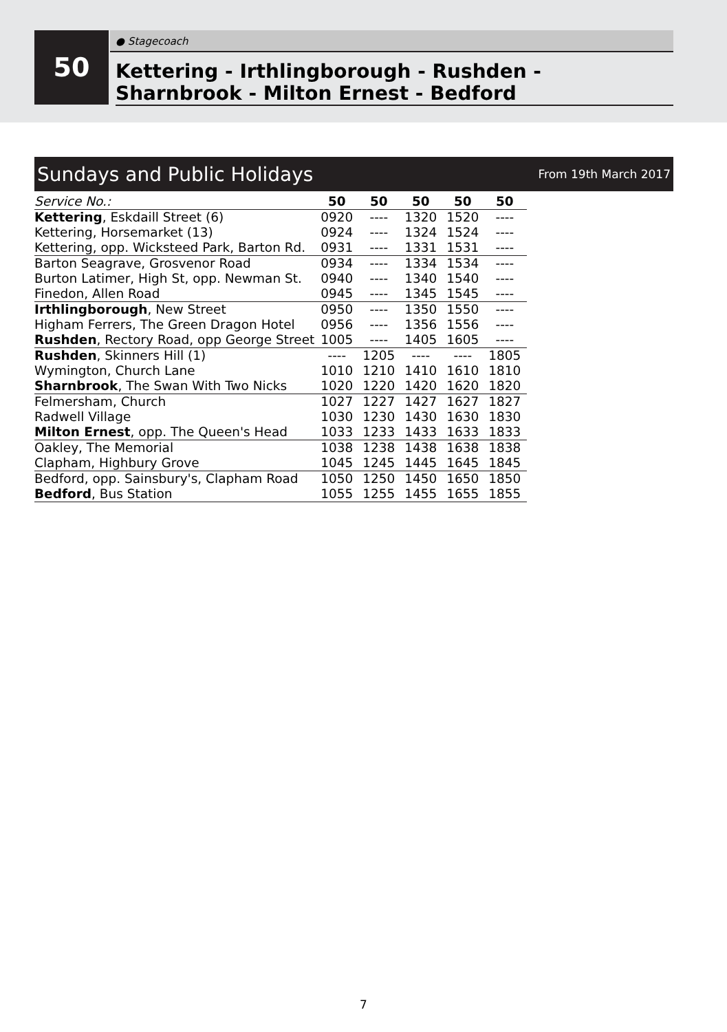50 ● Stagecoach
Kettering - Irthlingborough - Rushden -
Sharnbrook - Milton Ernest - Bedford
Sundays and Public Holidays From 19th March 2017
| Service No.: | 50 | 50 | 50 | 50 | 50 |
| Kettering , Eskdaill Street (6) | 0920 | ---- | 1320 | 1520 | ---- |
| Kettering, Horsemarket (13) | 0924 | ---- | 1324 | 1524 | ---- |
| Kettering, opp. Wicksteed Park, Barton Rd. | 0931 | ---- | 1331 | 1531 | ---- |
| Barton Seagrave, Grosvenor Road | 0934 | ---- | 1334 | 1534 | ---- |
| Burton Latimer, High St, opp. Newman St. | 0940 | ---- | 1340 | 1540 | ---- |
| Finedon, Allen Road | 0945 | ---- | 1345 | 1545 | ---- |
| Irthlingborough , New Street | 0950 | ---- | 1350 | 1550 | ---- |
| Higham Ferrers, The Green Dragon Hotel | 0956 | ---- | 1356 | 1556 | ---- |
| Rushden , Rectory Road, opp George Street | 1005 | ---- | 1405 | 1605 | ---- |
| Rushden , Skinners Hill (1) | ---- | 1205 | ---- | ---- | 1805 |
| Wymington, Church Lane | 1010 | 1210 | 1410 | 1610 | 1810 |
| Sharnbrook , The Swan With Two Nicks | 1020 | 1220 | 1420 | 1620 | 1820 |
| Felmersham, Church | 1027 | 1227 | 1427 | 1627 | 1827 |
| Radwell Village | 1030 | 1230 | 1430 | 1630 | 1830 |
| Milton Ernest , opp. The Queen's Head | 1033 | 1233 | 1433 | 1633 | 1833 |
| Oakley, The Memorial | 1038 | 1238 | 1438 | 1638 | 1838 |
| Clapham, Highbury Grove | 1045 | 1245 | 1445 | 1645 | 1845 |
| Bedford, opp. Sainsbury's, Clapham Road | 1050 | 1250 | 1450 | 1650 | 1850 |
| Bedford , Bus Station | 1055 | 1255 | 1455 | 1655 | 1855 |
7